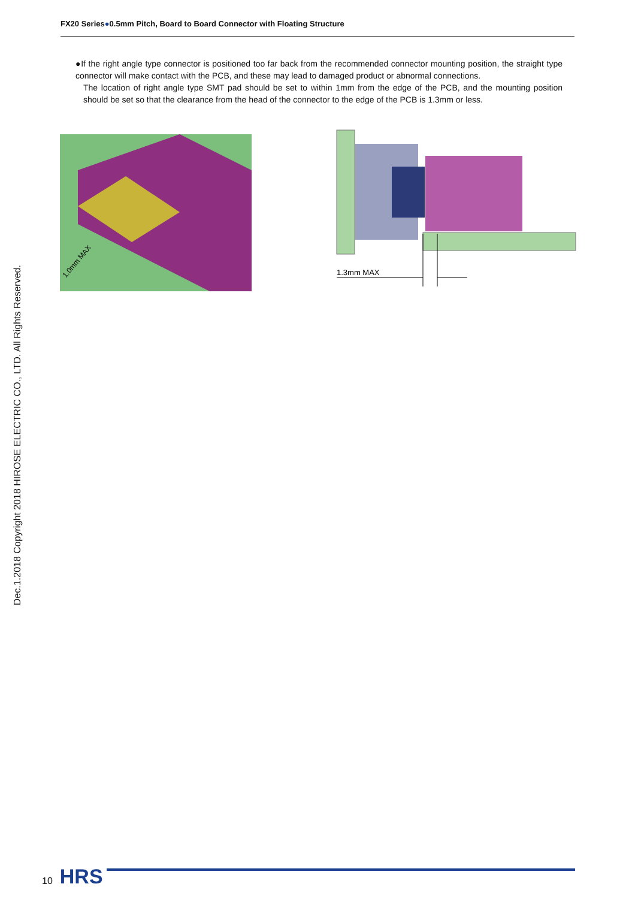FX20 Series●0.5mm Pitch, Board to Board Connector with Floating Structure
●If the right angle type connector is positioned too far back from the recommended connector mounting position, the straight type connector will make contact with the PCB, and these may lead to damaged product or abnormal connections.
The location of right angle type SMT pad should be set to within 1mm from the edge of the PCB, and the mounting position should be set so that the clearance from the head of the connector to the edge of the PCB is 1.3mm or less.
1.0mm MAX
1.3mm MAX
Dec.1.2018 Copyright 2018 HIROSE ELECTRIC CO., LTD. All Rights Reserved.
10 HRS